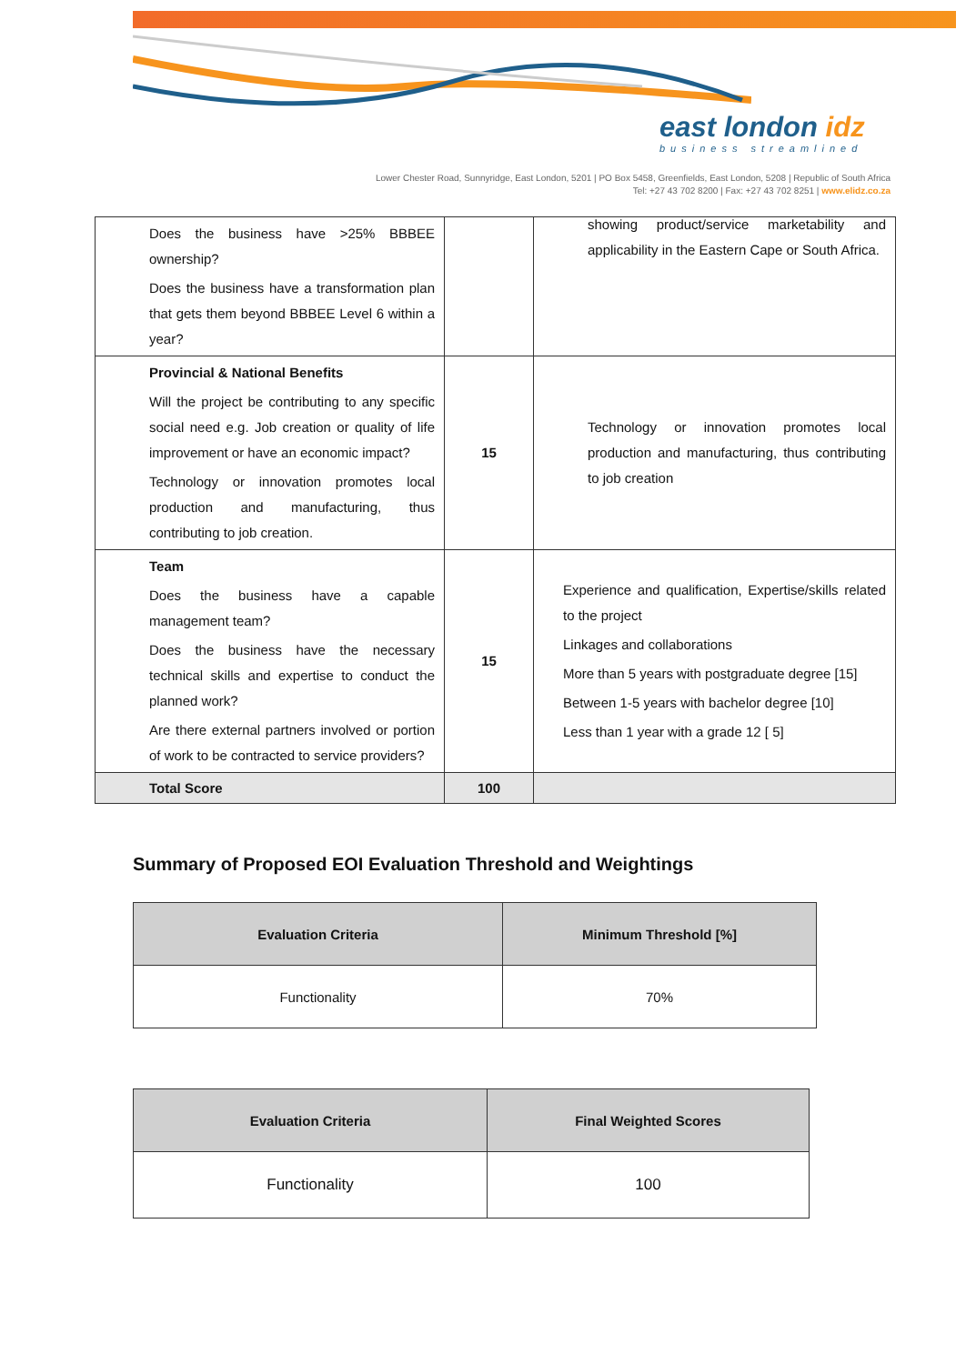east london idz
business streamlined
Lower Chester Road, Sunnyridge, East London, 5201 | PO Box 5458, Greenfields, East London, 5208 | Republic of South Africa
Tel: +27 43 702 8200 | Fax: +27 43 702 8251 | www.elidz.co.za
| Does the business have >25% BBBEE ownership? Does the business have a transformation plan that gets them beyond BBBEE Level 6 within a year? | | showing product/service marketability and applicability in the Eastern Cape or South Africa. |
| Provincial & National Benefits Will the project be contributing to any specific social need e.g. Job creation or quality of life improvement or have an economic impact? Technology or innovation promotes local production and manufacturing, thus contributing to job creation. | 15 | Technology or innovation promotes local production and manufacturing, thus contributing to job creation |
| Team Does the business have a capable management team? Does the business have the necessary technical skills and expertise to conduct the planned work? Are there external partners involved or portion of work to be contracted to service providers? | 15 | Experience and qualification, Expertise/skills related to the project Linkages and collaborations More than 5 years with postgraduate degree [15] Between 1-5 years with bachelor degree [10] Less than 1 year with a grade 12 [ 5] |
| Total Score | 100 | |
Summary of Proposed EOI Evaluation Threshold and Weightings
| Evaluation Criteria | Minimum Threshold [%] |
| --- | --- |
| Functionality | 70% |
| Evaluation Criteria | Final Weighted Scores |
| --- | --- |
| Functionality | 100 |